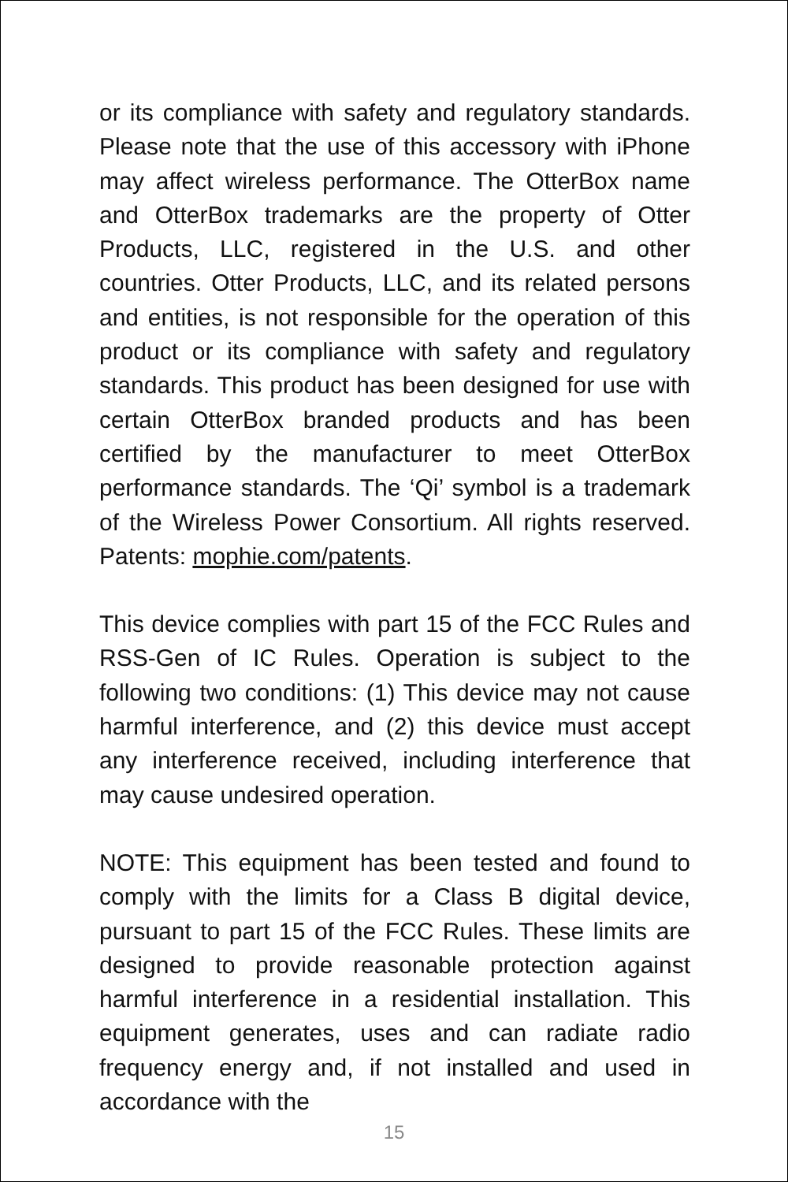or its compliance with safety and regulatory standards. Please note that the use of this accessory with iPhone may affect wireless performance. The OtterBox name and OtterBox trademarks are the property of Otter Products, LLC, registered in the U.S. and other countries. Otter Products, LLC, and its related persons and entities, is not responsible for the operation of this product or its compliance with safety and regulatory standards. This product has been designed for use with certain OtterBox branded products and has been certified by the manufacturer to meet OtterBox performance standards. The ‘Qi’ symbol is a trademark of the Wireless Power Consortium. All rights reserved. Patents: mophie.com/patents.
This device complies with part 15 of the FCC Rules and RSS-Gen of IC Rules. Operation is subject to the following two conditions: (1) This device may not cause harmful interference, and (2) this device must accept any interference received, including interference that may cause undesired operation.
NOTE: This equipment has been tested and found to comply with the limits for a Class B digital device, pursuant to part 15 of the FCC Rules. These limits are designed to provide reasonable protection against harmful interference in a residential installation. This equipment generates, uses and can radiate radio frequency energy and, if not installed and used in accordance with the
15